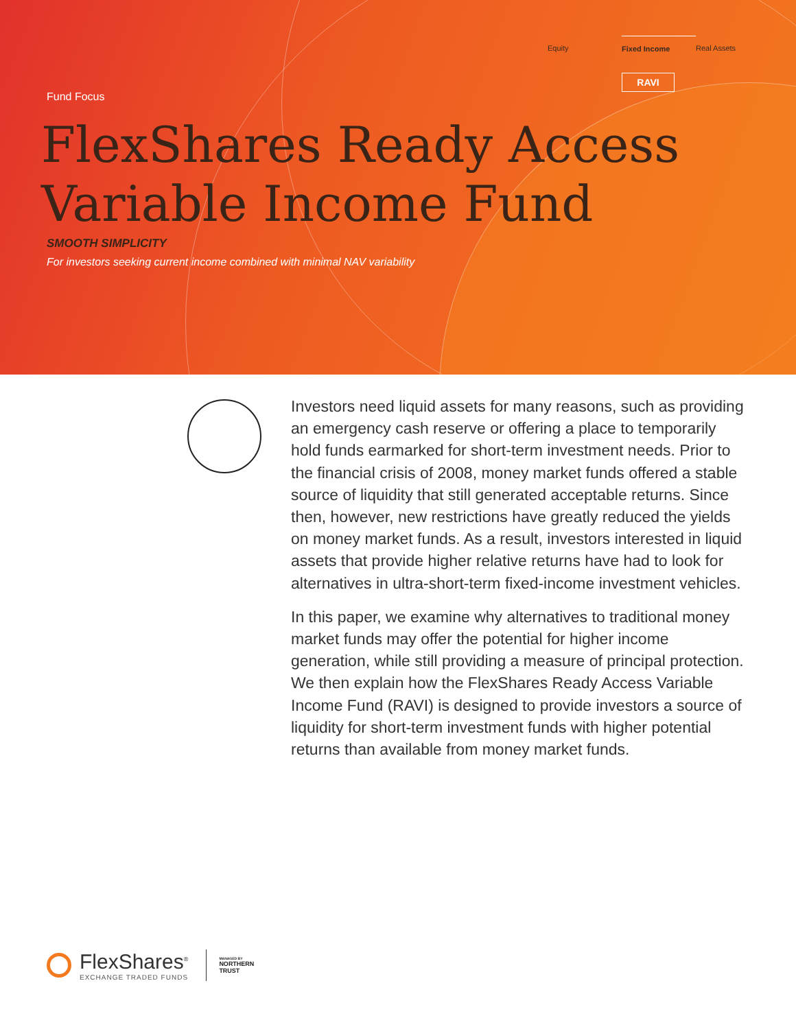Equity Fixed Income Real Assets
RAVI
Fund Focus
FlexShares Ready Access
Variable Income Fund
SMOOTH SIMPLICITY
For investors seeking current income combined with minimal NAV variability
Investors need liquid assets for many reasons, such as providing an emergency cash reserve or offering a place to temporarily hold funds earmarked for short-term investment needs. Prior to the financial crisis of 2008, money market funds offered a stable source of liquidity that still generated acceptable returns. Since then, however, new restrictions have greatly reduced the yields on money market funds. As a result, investors interested in liquid assets that provide higher relative returns have had to look for alternatives in ultra-short-term fixed-income investment vehicles.
In this paper, we examine why alternatives to traditional money market funds may offer the potential for higher income generation, while still providing a measure of principal protection. We then explain how the FlexShares Ready Access Variable Income Fund (RAVI) is designed to provide investors a source of liquidity for short-term investment funds with higher potential returns than available from money market funds.
FlexShares<sup>®</sup>
EXCHANGE TRADED FUNDS
MANAGED BY
NORTHERN
TRUST